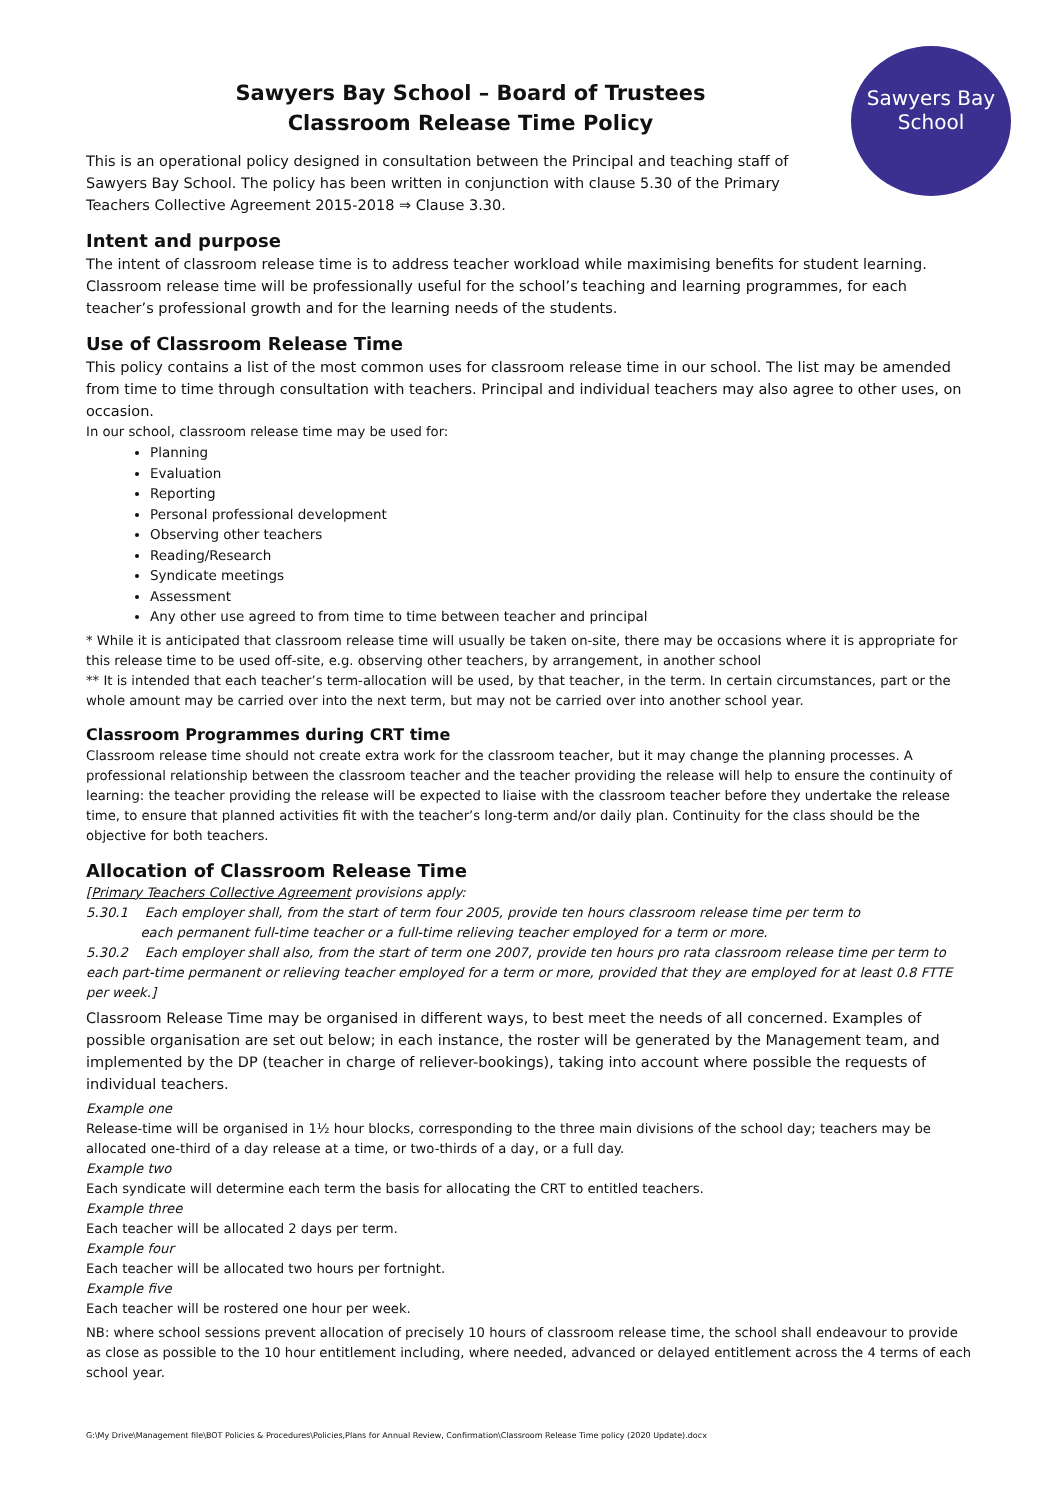Sawyers Bay School
Sawyers Bay School – Board of Trustees
Classroom Release Time Policy
This is an operational policy designed in consultation between the Principal and teaching staff of Sawyers Bay School. The policy has been written in conjunction with clause 5.30 of the Primary Teachers Collective Agreement 2015-2018 ⇒ Clause 3.30.
Intent and purpose
The intent of classroom release time is to address teacher workload while maximising benefits for student learning. Classroom release time will be professionally useful for the school’s teaching and learning programmes, for each teacher’s professional growth and for the learning needs of the students.
Use of Classroom Release Time
This policy contains a list of the most common uses for classroom release time in our school. The list may be amended from time to time through consultation with teachers. Principal and individual teachers may also agree to other uses, on occasion.
In our school, classroom release time may be used for:
Planning
Evaluation
Reporting
Personal professional development
Observing other teachers
Reading/Research
Syndicate meetings
Assessment
Any other use agreed to from time to time between teacher and principal
* While it is anticipated that classroom release time will usually be taken on-site, there may be occasions where it is appropriate for this release time to be used off-site, e.g. observing other teachers, by arrangement, in another school
** It is intended that each teacher’s term-allocation will be used, by that teacher, in the term. In certain circumstances, part or the whole amount may be carried over into the next term, but may not be carried over into another school year.
Classroom Programmes during CRT time
Classroom release time should not create extra work for the classroom teacher, but it may change the planning processes. A professional relationship between the classroom teacher and the teacher providing the release will help to ensure the continuity of learning: the teacher providing the release will be expected to liaise with the classroom teacher before they undertake the release time, to ensure that planned activities fit with the teacher’s long-term and/or daily plan. Continuity for the class should be the objective for both teachers.
Allocation of Classroom Release Time
[Primary Teachers Collective Agreement provisions apply:
5.30.1 Each employer shall, from the start of term four 2005, provide ten hours classroom release time per term to
each permanent full-time teacher or a full-time relieving teacher employed for a term or more.
5.30.2 Each employer shall also, from the start of term one 2007, provide ten hours pro rata classroom release time per term to each part-time permanent or relieving teacher employed for a term or more, provided that they are employed for at least 0.8 FTTE per week.]
Classroom Release Time may be organised in different ways, to best meet the needs of all concerned. Examples of possible organisation are set out below; in each instance, the roster will be generated by the Management team, and implemented by the DP (teacher in charge of reliever-bookings), taking into account where possible the requests of individual teachers.
Example one
Release-time will be organised in 1½ hour blocks, corresponding to the three main divisions of the school day; teachers may be allocated one-third of a day release at a time, or two-thirds of a day, or a full day.
Example two
Each syndicate will determine each term the basis for allocating the CRT to entitled teachers.
Example three
Each teacher will be allocated 2 days per term.
Example four
Each teacher will be allocated two hours per fortnight.
Example five
Each teacher will be rostered one hour per week.
NB: where school sessions prevent allocation of precisely 10 hours of classroom release time, the school shall endeavour to provide as close as possible to the 10 hour entitlement including, where needed, advanced or delayed entitlement across the 4 terms of each school year.
G:\My Drive\Management file\BOT Policies & Procedures\Policies,Plans for Annual Review, Confirmation\Classroom Release Time policy (2020 Update).docx